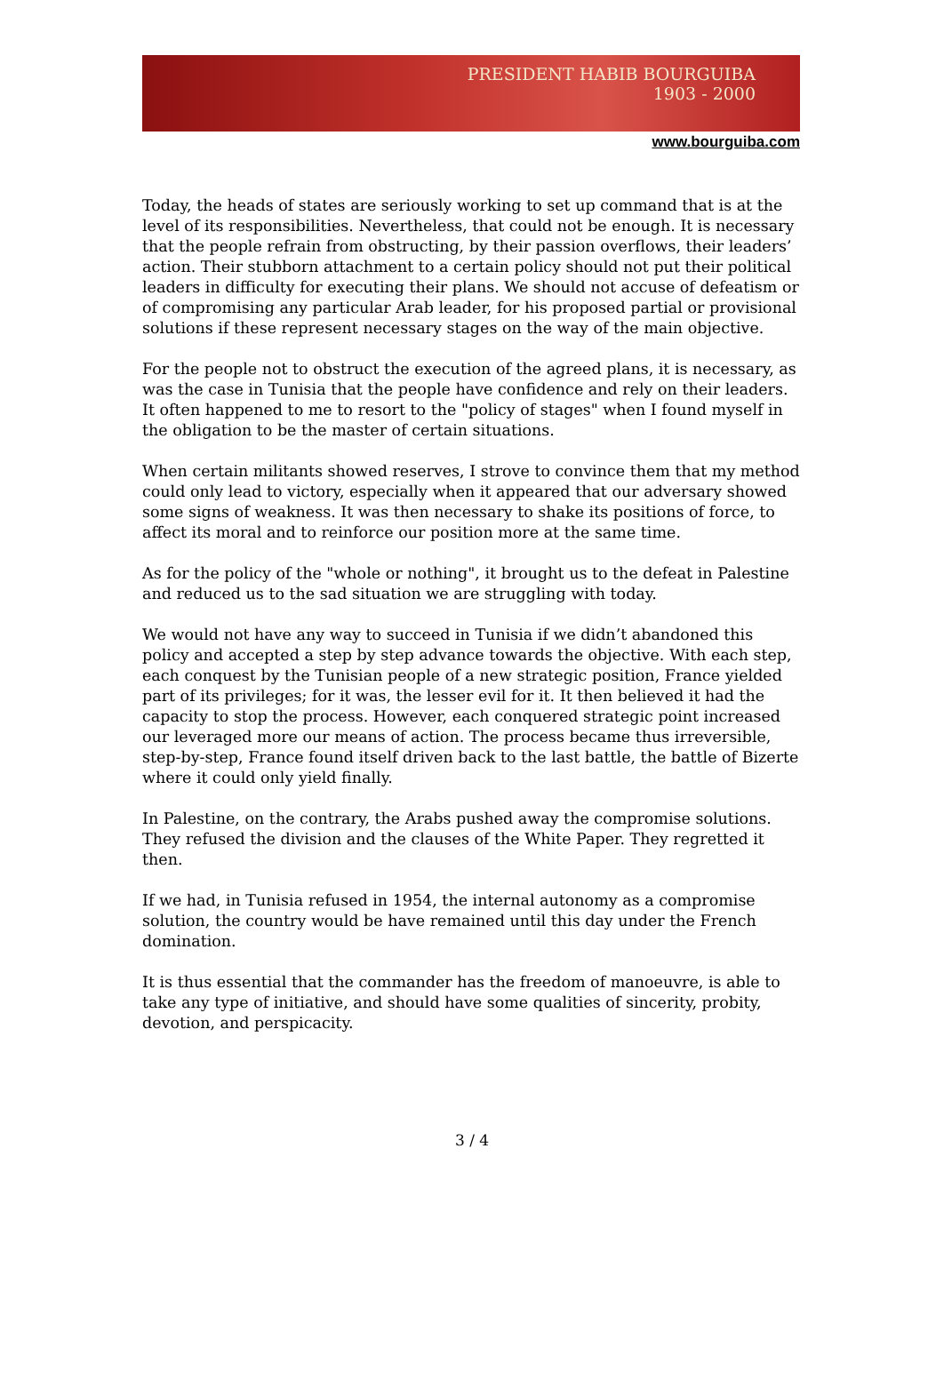PRESIDENT HABIB BOURGUIBA
1903 - 2000
www.bourguiba.com
Today, the heads of states are seriously working to set up command that is at the level of its responsibilities. Nevertheless, that could not be enough. It is necessary that the people refrain from obstructing, by their passion overflows, their leaders’ action. Their stubborn attachment to a certain policy should not put their political leaders in difficulty for executing their plans. We should not accuse of defeatism or of compromising any particular Arab leader, for his proposed partial or provisional solutions if these represent necessary stages on the way of the main objective.
For the people not to obstruct the execution of the agreed plans, it is necessary, as was the case in Tunisia that the people have confidence and rely on their leaders. It often happened to me to resort to the "policy of stages" when I found myself in the obligation to be the master of certain situations.
When certain militants showed reserves, I strove to convince them that my method could only lead to victory, especially when it appeared that our adversary showed some signs of weakness. It was then necessary to shake its positions of force, to affect its moral and to reinforce our position more at the same time.
As for the policy of the "whole or nothing", it brought us to the defeat in Palestine and reduced us to the sad situation we are struggling with today.
We would not have any way to succeed in Tunisia if we didn’t abandoned this policy and accepted a step by step advance towards the objective. With each step, each conquest by the Tunisian people of a new strategic position, France yielded part of its privileges; for it was, the lesser evil for it. It then believed it had the capacity to stop the process. However, each conquered strategic point increased our leveraged more our means of action. The process became thus irreversible, step-by-step, France found itself driven back to the last battle, the battle of Bizerte where it could only yield finally.
In Palestine, on the contrary, the Arabs pushed away the compromise solutions. They refused the division and the clauses of the White Paper. They regretted it then.
If we had, in Tunisia refused in 1954, the internal autonomy as a compromise solution, the country would be have remained until this day under the French domination.
It is thus essential that the commander has the freedom of manoeuvre, is able to take any type of initiative, and should have some qualities of sincerity, probity, devotion, and perspicacity.
3 / 4